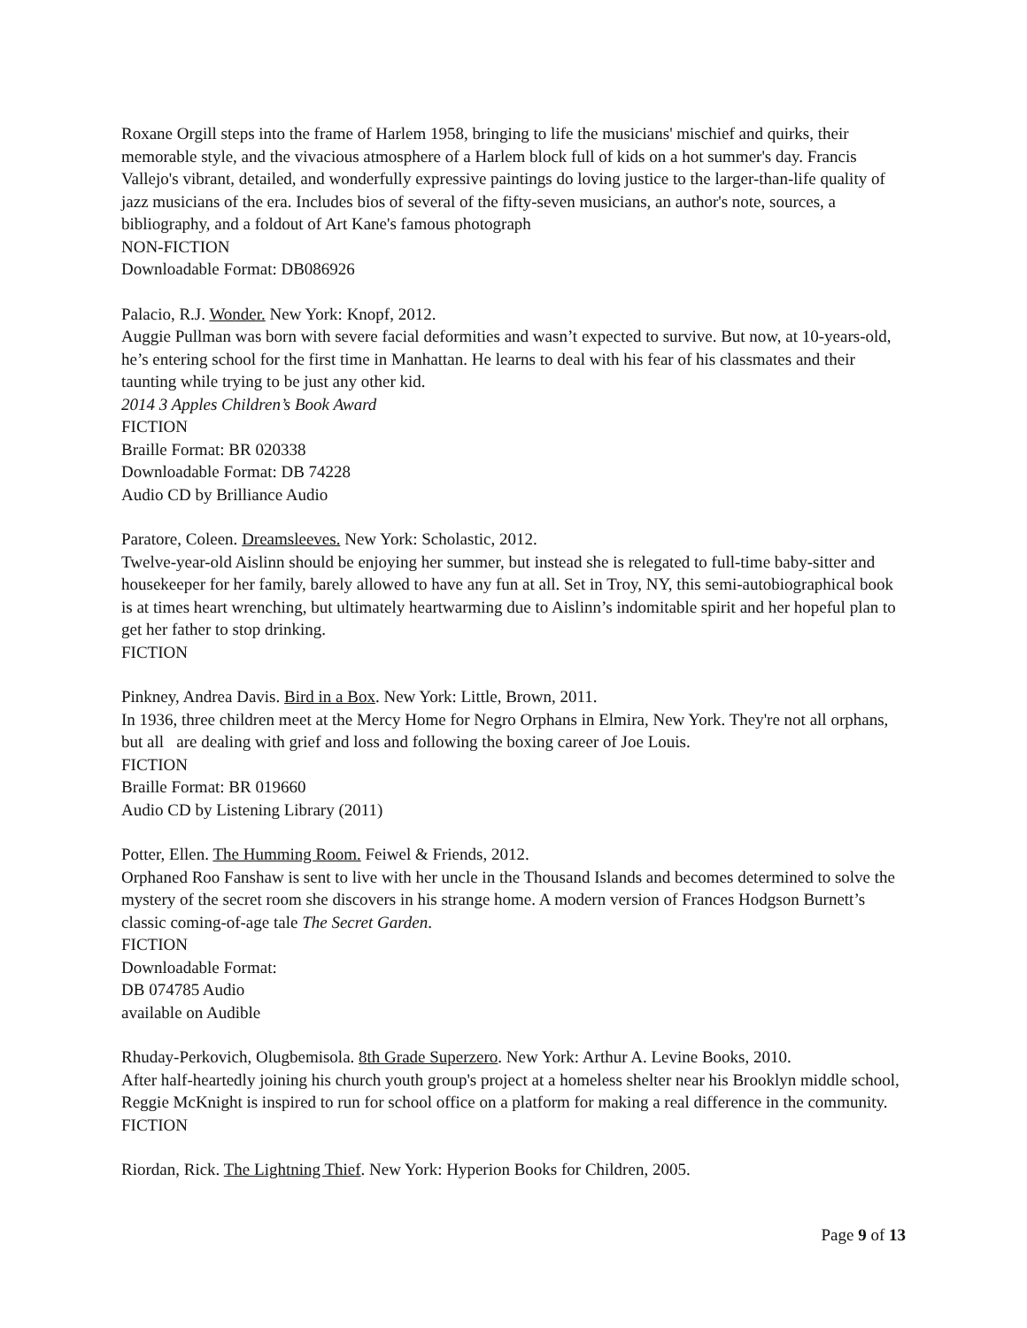Roxane Orgill steps into the frame of Harlem 1958, bringing to life the musicians' mischief and quirks, their memorable style, and the vivacious atmosphere of a Harlem block full of kids on a hot summer's day. Francis Vallejo's vibrant, detailed, and wonderfully expressive paintings do loving justice to the larger-than-life quality of jazz musicians of the era. Includes bios of several of the fifty-seven musicians, an author's note, sources, a bibliography, and a foldout of Art Kane's famous photograph
NON-FICTION
Downloadable Format: DB086926
Palacio, R.J. Wonder. New York: Knopf, 2012.
Auggie Pullman was born with severe facial deformities and wasn’t expected to survive. But now, at 10-years-old, he’s entering school for the first time in Manhattan. He learns to deal with his fear of his classmates and their taunting while trying to be just any other kid.
2014 3 Apples Children’s Book Award
FICTION
Braille Format: BR 020338
Downloadable Format: DB 74228
Audio CD by Brilliance Audio
Paratore, Coleen. Dreamsleeves. New York: Scholastic, 2012.
Twelve-year-old Aislinn should be enjoying her summer, but instead she is relegated to full-time baby-sitter and housekeeper for her family, barely allowed to have any fun at all. Set in Troy, NY, this semi-autobiographical book is at times heart wrenching, but ultimately heartwarming due to Aislinn’s indomitable spirit and her hopeful plan to get her father to stop drinking.
FICTION
Pinkney, Andrea Davis. Bird in a Box. New York: Little, Brown, 2011.
In 1936, three children meet at the Mercy Home for Negro Orphans in Elmira, New York. They're not all orphans, but all are dealing with grief and loss and following the boxing career of Joe Louis.
FICTION
Braille Format: BR 019660
Audio CD by Listening Library (2011)
Potter, Ellen. The Humming Room. Feiwel & Friends, 2012.
Orphaned Roo Fanshaw is sent to live with her uncle in the Thousand Islands and becomes determined to solve the mystery of the secret room she discovers in his strange home. A modern version of Frances Hodgson Burnett’s classic coming-of-age tale The Secret Garden.
FICTION
Downloadable Format:
DB 074785 Audio
available on Audible
Rhuday-Perkovich, Olugbemisola. 8th Grade Superzero. New York: Arthur A. Levine Books, 2010.
After half-heartedly joining his church youth group's project at a homeless shelter near his Brooklyn middle school, Reggie McKnight is inspired to run for school office on a platform for making a real difference in the community. FICTION
Riordan, Rick. The Lightning Thief. New York: Hyperion Books for Children, 2005.
Page 9 of 13